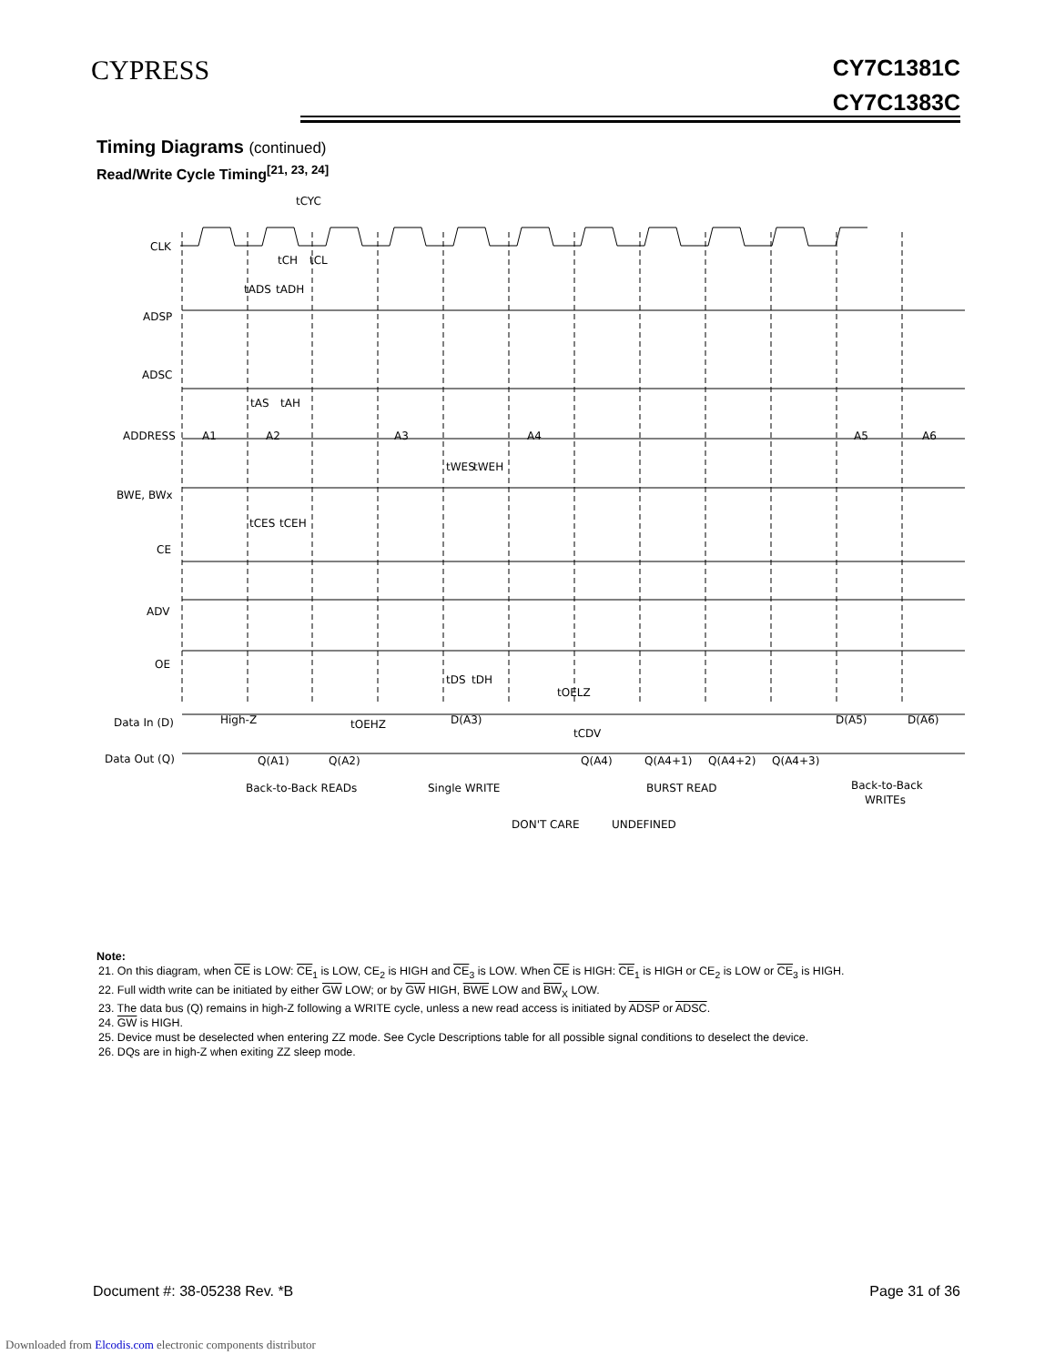CYPRESS
CY7C1381C
CY7C1383C
Timing Diagrams (continued)
Read/Write Cycle Timing<sup>[21, 23, 24]</sup>
CLK
ADSP
ADSC
ADDRESS
BWE, BWx
CE
ADV
OE
Data In (D)
Data Out (Q)
A1
A2
A3
A4
A5
A6
High-Z
D(A3)
D(A5)
D(A6)
Q(A1)
Q(A2)
Q(A4)
Q(A4+1)
Q(A4+2)
Q(A4+3)
Back-to-Back READs
Single WRITE
BURST READ
Back-to-Back
WRITEs
DON'T CARE
UNDEFINED
tCYC
tCH
tCL
tADS
tADH
tAS
tAH
tWES
tWEH
tCES
tCEH
tDS
tDH
tOELZ
tOEHZ
tCDV
Note:
21. On this diagram, when CE is LOW: CE<sub>1</sub> is LOW, CE<sub>2</sub> is HIGH and CE<sub>3</sub> is LOW. When CE is HIGH: CE<sub>1</sub> is HIGH or CE<sub>2</sub> is LOW or CE<sub>3</sub> is HIGH.
22. Full width write can be initiated by either GW LOW; or by GW HIGH, BWE LOW and BW<sub>X</sub> LOW.
23. The data bus (Q) remains in high-Z following a WRITE cycle, unless a new read access is initiated by ADSP or ADSC.
24. GW is HIGH.
25. Device must be deselected when entering ZZ mode. See Cycle Descriptions table for all possible signal conditions to deselect the device.
26. DQs are in high-Z when exiting ZZ sleep mode.
Document #: 38-05238 Rev. *B Page 31 of 36
Downloaded from Elcodis.com electronic components distributor